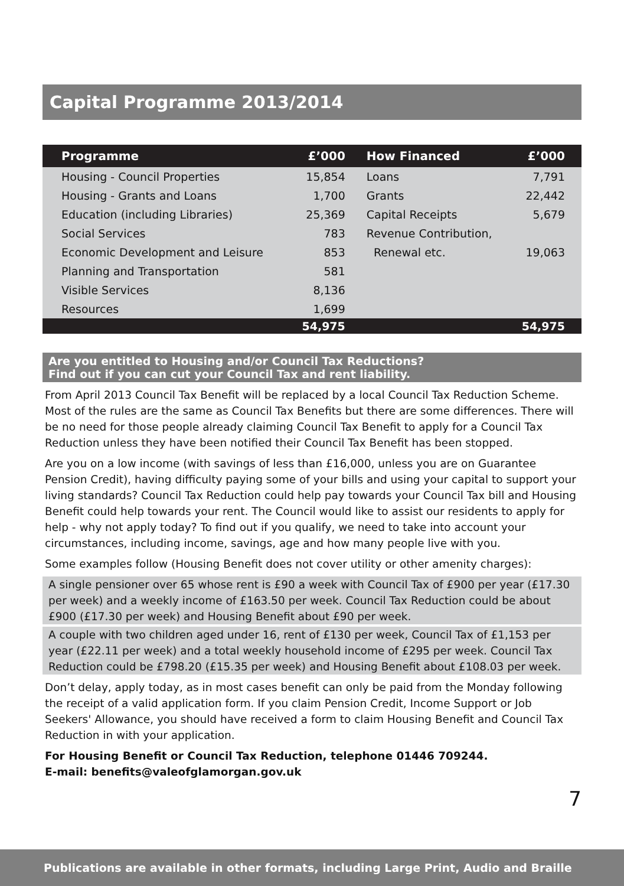Capital Programme 2013/2014
| Programme | £’000 | How Financed | £’000 |
| --- | --- | --- | --- |
| Housing - Council Properties | 15,854 | Loans | 7,791 |
| Housing - Grants and Loans | 1,700 | Grants | 22,442 |
| Education (including Libraries) | 25,369 | Capital Receipts | 5,679 |
| Social Services | 783 | Revenue Contribution, | |
| Economic Development and Leisure | 853 | Renewal etc. | 19,063 |
| Planning and Transportation | 581 | | |
| Visible Services | 8,136 | | |
| Resources | 1,699 | | |
| | 54,975 | | 54,975 |
Are you entitled to Housing and/or Council Tax Reductions?
Find out if you can cut your Council Tax and rent liability.
From April 2013 Council Tax Benefit will be replaced by a local Council Tax Reduction Scheme. Most of the rules are the same as Council Tax Benefits but there are some differences. There will be no need for those people already claiming Council Tax Benefit to apply for a Council Tax Reduction unless they have been notified their Council Tax Benefit has been stopped.
Are you on a low income (with savings of less than £16,000, unless you are on Guarantee Pension Credit), having difficulty paying some of your bills and using your capital to support your living standards? Council Tax Reduction could help pay towards your Council Tax bill and Housing Benefit could help towards your rent. The Council would like to assist our residents to apply for help - why not apply today? To find out if you qualify, we need to take into account your circumstances, including income, savings, age and how many people live with you.
Some examples follow (Housing Benefit does not cover utility or other amenity charges):
A single pensioner over 65 whose rent is £90 a week with Council Tax of £900 per year (£17.30 per week) and a weekly income of £163.50 per week. Council Tax Reduction could be about £900 (£17.30 per week) and Housing Benefit about £90 per week.
A couple with two children aged under 16, rent of £130 per week, Council Tax of £1,153 per year (£22.11 per week) and a total weekly household income of £295 per week. Council Tax Reduction could be £798.20 (£15.35 per week) and Housing Benefit about £108.03 per week.
Don’t delay, apply today, as in most cases benefit can only be paid from the Monday following the receipt of a valid application form. If you claim Pension Credit, Income Support or Job Seekers' Allowance, you should have received a form to claim Housing Benefit and Council Tax Reduction in with your application.
For Housing Benefit or Council Tax Reduction, telephone 01446 709244.
E-mail: benefits@valeofglamorgan.gov.uk
7
Publications are available in other formats, including Large Print, Audio and Braille